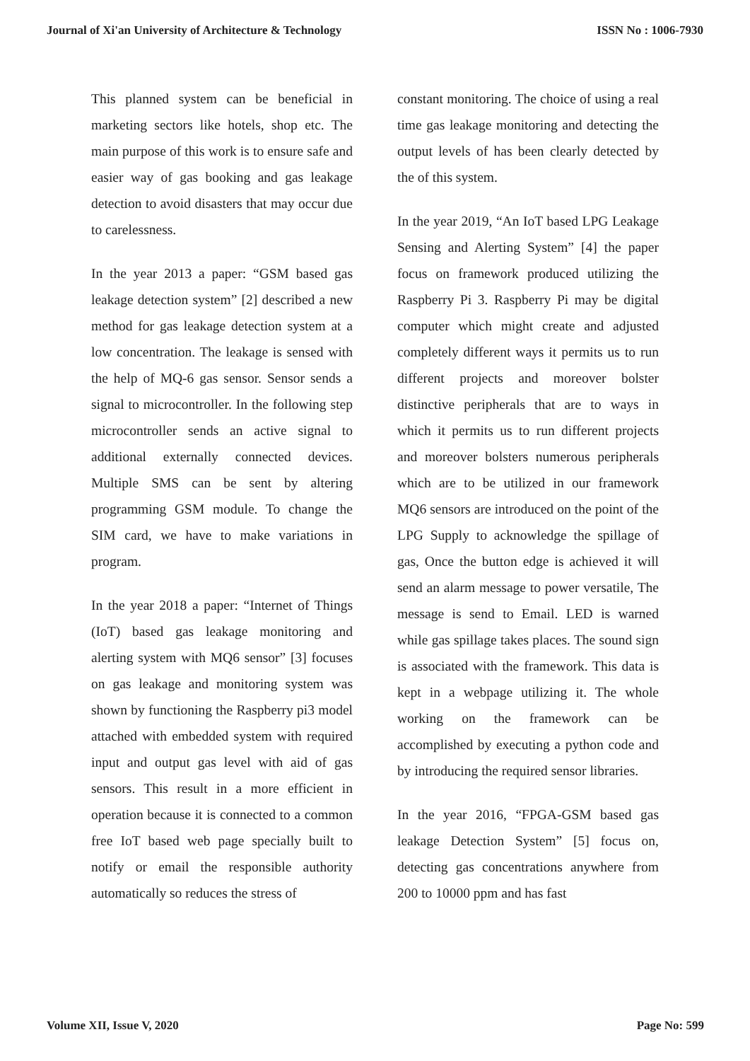Journal of Xi'an University of Architecture & Technology ISSN No : 1006-7930
This planned system can be beneficial in marketing sectors like hotels, shop etc. The main purpose of this work is to ensure safe and easier way of gas booking and gas leakage detection to avoid disasters that may occur due to carelessness.
In the year 2013 a paper: “GSM based gas leakage detection system” [2] described a new method for gas leakage detection system at a low concentration. The leakage is sensed with the help of MQ-6 gas sensor. Sensor sends a signal to microcontroller. In the following step microcontroller sends an active signal to additional externally connected devices. Multiple SMS can be sent by altering programming GSM module. To change the SIM card, we have to make variations in program.
In the year 2018 a paper: “Internet of Things (IoT) based gas leakage monitoring and alerting system with MQ6 sensor” [3] focuses on gas leakage and monitoring system was shown by functioning the Raspberry pi3 model attached with embedded system with required input and output gas level with aid of gas sensors. This result in a more efficient in operation because it is connected to a common free IoT based web page specially built to notify or email the responsible authority automatically so reduces the stress of
constant monitoring. The choice of using a real time gas leakage monitoring and detecting the output levels of has been clearly detected by the of this system.
In the year 2019, “An IoT based LPG Leakage Sensing and Alerting System” [4] the paper focus on framework produced utilizing the Raspberry Pi 3. Raspberry Pi may be digital computer which might create and adjusted completely different ways it permits us to run different projects and moreover bolster distinctive peripherals that are to ways in which it permits us to run different projects and moreover bolsters numerous peripherals which are to be utilized in our framework MQ6 sensors are introduced on the point of the LPG Supply to acknowledge the spillage of gas, Once the button edge is achieved it will send an alarm message to power versatile, The message is send to Email. LED is warned while gas spillage takes places. The sound sign is associated with the framework. This data is kept in a webpage utilizing it. The whole working on the framework can be accomplished by executing a python code and by introducing the required sensor libraries.
In the year 2016, “FPGA-GSM based gas leakage Detection System” [5] focus on, detecting gas concentrations anywhere from 200 to 10000 ppm and has fast
Volume XII, Issue V, 2020 Page No: 599